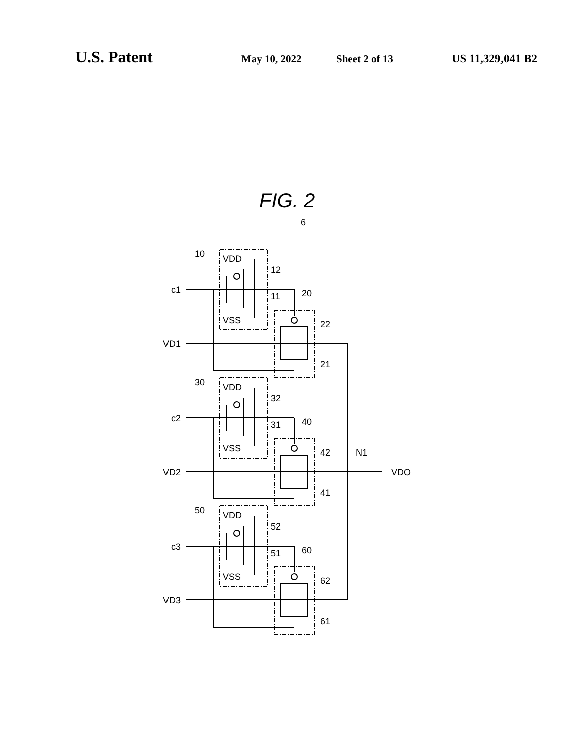U.S. Patent May 10, 2022 Sheet 2 of 13 US 11,329,041 B2
FIG. 2
6
c1
VD1
c2
VD2
c3
VD3
10
VDD
VSS
12
11
20
22
21
30
VDD
VSS
32
31
40
42
41
50
VDD
VSS
52
51
60
62
61
N1
VDO